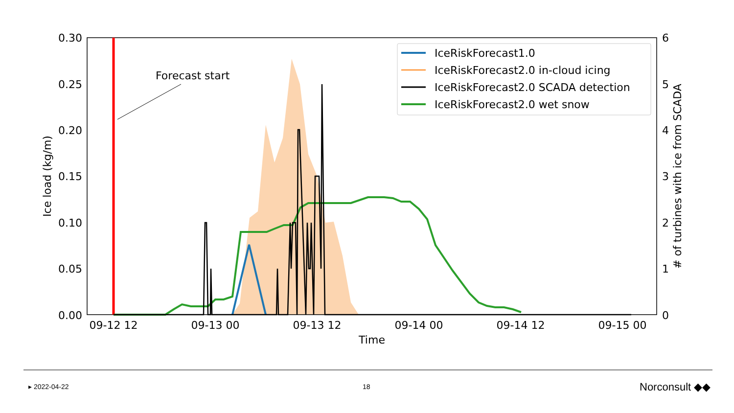Forecast start
0.30
0.25
0.20
0.15
0.10
0.05
0.00
6
5
4
3
2
1
0
09-12 12
09-13 00
09-13 12
09-14 00
09-14 12
09-15 00
Time
Ice load (kg/m)
# of turbines with ice from SCADA
IceRiskForecast1.0
IceRiskForecast2.0 in-cloud icing
IceRiskForecast2.0 SCADA detection
IceRiskForecast2.0 wet snow
▸ 2022-04-22 18 Norconsult ◆◆